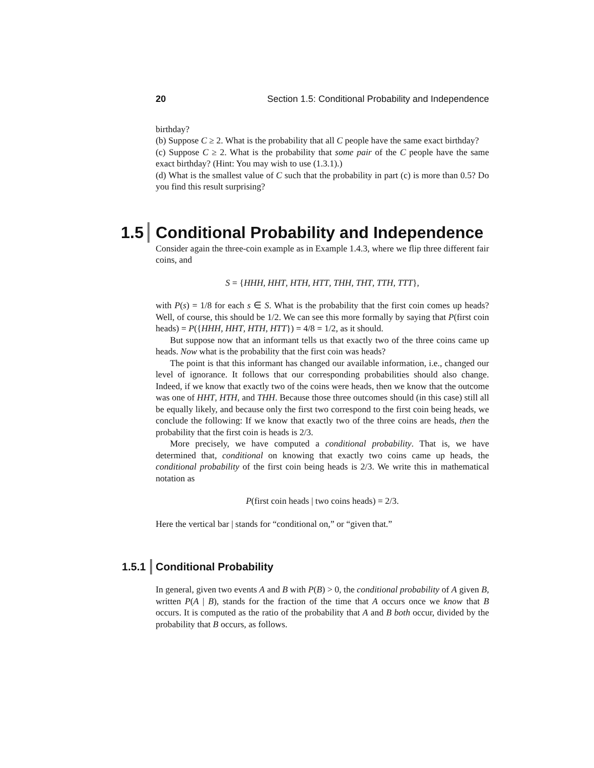20 Section 1.5: Conditional Probability and Independence
birthday?
(b) Suppose C ≥ 2. What is the probability that all C people have the same exact birthday?
(c) Suppose C ≥ 2. What is the probability that some pair of the C people have the same exact birthday? (Hint: You may wish to use (1.3.1).)
(d) What is the smallest value of C such that the probability in part (c) is more than 0.5? Do you find this result surprising?
1.5 Conditional Probability and Independence
Consider again the three-coin example as in Example 1.4.3, where we flip three different fair coins, and
S = {HHH, HHT, HTH, HTT, THH, THT, TTH, TTT},
with P(s) = 1/8 for each s ∈ S. What is the probability that the first coin comes up heads? Well, of course, this should be 1/2. We can see this more formally by saying that P(first coin heads) = P({HHH, HHT, HTH, HTT}) = 4/8 = 1/2, as it should.
But suppose now that an informant tells us that exactly two of the three coins came up heads. Now what is the probability that the first coin was heads?
The point is that this informant has changed our available information, i.e., changed our level of ignorance. It follows that our corresponding probabilities should also change. Indeed, if we know that exactly two of the coins were heads, then we know that the outcome was one of HHT, HTH, and THH. Because those three outcomes should (in this case) still all be equally likely, and because only the first two correspond to the first coin being heads, we conclude the following: If we know that exactly two of the three coins are heads, then the probability that the first coin is heads is 2/3.
More precisely, we have computed a conditional probability. That is, we have determined that, conditional on knowing that exactly two coins came up heads, the conditional probability of the first coin being heads is 2/3. We write this in mathematical notation as
P(first coin heads | two coins heads) = 2/3.
Here the vertical bar | stands for “conditional on,” or “given that.”
1.5.1 Conditional Probability
In general, given two events A and B with P(B) > 0, the conditional probability of A given B, written P(A | B), stands for the fraction of the time that A occurs once we know that B occurs. It is computed as the ratio of the probability that A and B both occur, divided by the probability that B occurs, as follows.